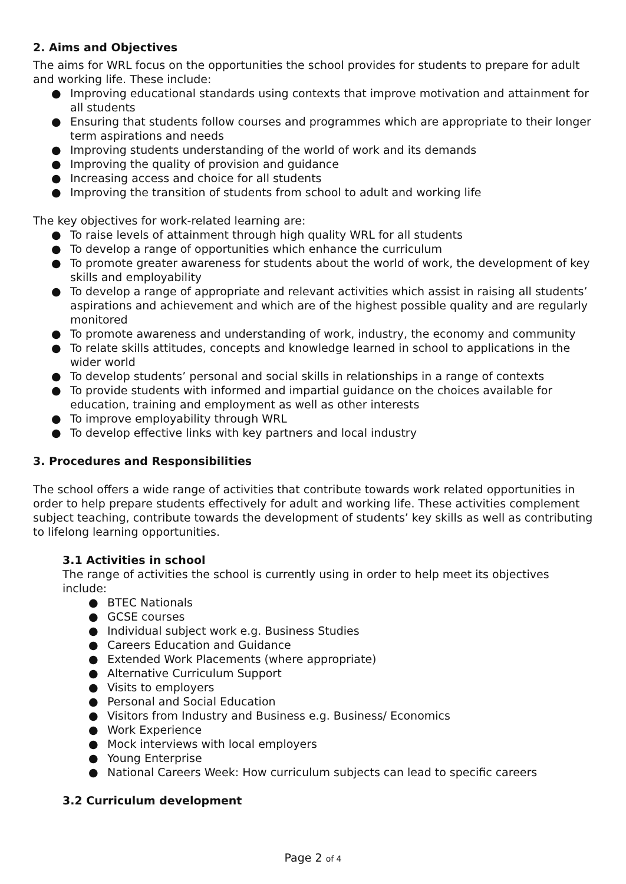2. Aims and Objectives
The aims for WRL focus on the opportunities the school provides for students to prepare for adult and working life. These include:
● Improving educational standards using contexts that improve motivation and attainment for all students
● Ensuring that students follow courses and programmes which are appropriate to their longer term aspirations and needs
● Improving students understanding of the world of work and its demands
● Improving the quality of provision and guidance
● Increasing access and choice for all students
● Improving the transition of students from school to adult and working life
The key objectives for work-related learning are:
● To raise levels of attainment through high quality WRL for all students
● To develop a range of opportunities which enhance the curriculum
● To promote greater awareness for students about the world of work, the development of key skills and employability
● To develop a range of appropriate and relevant activities which assist in raising all students’ aspirations and achievement and which are of the highest possible quality and are regularly monitored
● To promote awareness and understanding of work, industry, the economy and community
● To relate skills attitudes, concepts and knowledge learned in school to applications in the wider world
● To develop students’ personal and social skills in relationships in a range of contexts
● To provide students with informed and impartial guidance on the choices available for education, training and employment as well as other interests
● To improve employability through WRL
● To develop effective links with key partners and local industry
3. Procedures and Responsibilities
The school offers a wide range of activities that contribute towards work related opportunities in order to help prepare students effectively for adult and working life. These activities complement subject teaching, contribute towards the development of students’ key skills as well as contributing to lifelong learning opportunities.
3.1 Activities in school
The range of activities the school is currently using in order to help meet its objectives include:
● BTEC Nationals
● GCSE courses
● Individual subject work e.g. Business Studies
● Careers Education and Guidance
● Extended Work Placements (where appropriate)
● Alternative Curriculum Support
● Visits to employers
● Personal and Social Education
● Visitors from Industry and Business e.g. Business/ Economics
● Work Experience
● Mock interviews with local employers
● Young Enterprise
● National Careers Week: How curriculum subjects can lead to specific careers
3.2 Curriculum development
Page 2 of 4